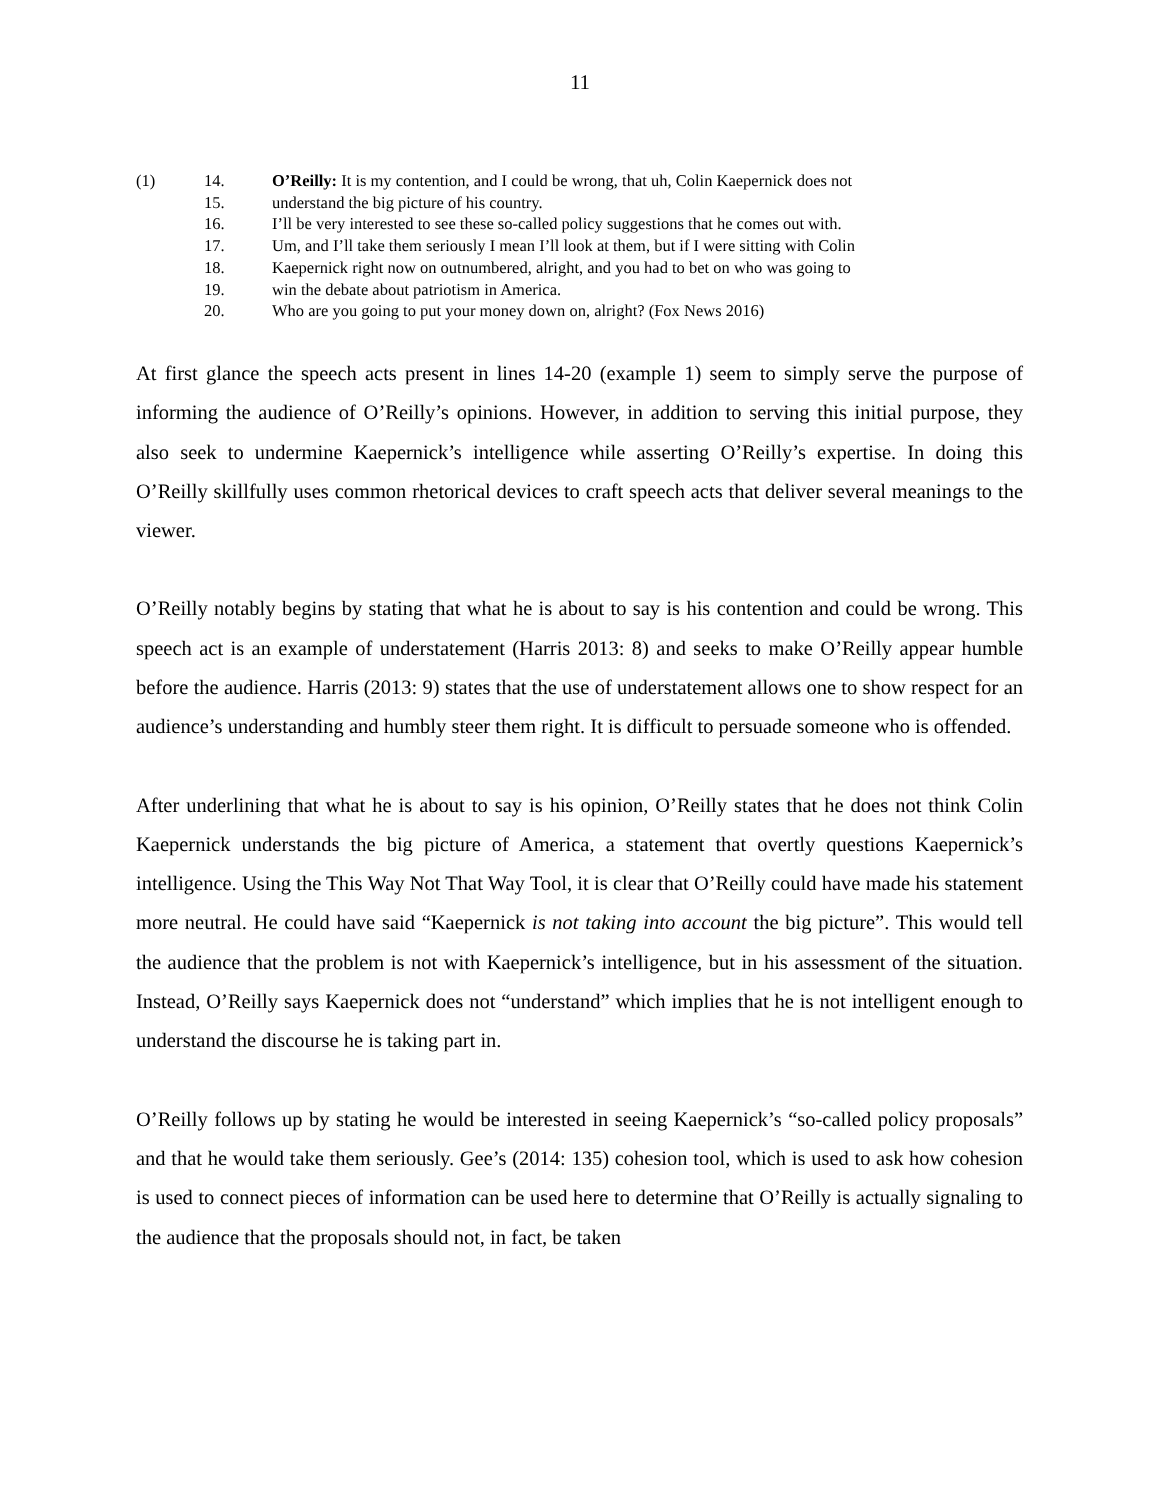11
(1) 14. O’Reilly: It is my contention, and I could be wrong, that uh, Colin Kaepernick does not
15. understand the big picture of his country.
16. I’ll be very interested to see these so-called policy suggestions that he comes out with.
17. Um, and I’ll take them seriously I mean I’ll look at them, but if I were sitting with Colin
18. Kaepernick right now on outnumbered, alright, and you had to bet on who was going to
19. win the debate about patriotism in America.
20. Who are you going to put your money down on, alright? (Fox News 2016)
At first glance the speech acts present in lines 14-20 (example 1) seem to simply serve the purpose of informing the audience of O’Reilly’s opinions. However, in addition to serving this initial purpose, they also seek to undermine Kaepernick’s intelligence while asserting O’Reilly’s expertise. In doing this O’Reilly skillfully uses common rhetorical devices to craft speech acts that deliver several meanings to the viewer.
O’Reilly notably begins by stating that what he is about to say is his contention and could be wrong. This speech act is an example of understatement (Harris 2013: 8) and seeks to make O’Reilly appear humble before the audience. Harris (2013: 9) states that the use of understatement allows one to show respect for an audience’s understanding and humbly steer them right. It is difficult to persuade someone who is offended.
After underlining that what he is about to say is his opinion, O’Reilly states that he does not think Colin Kaepernick understands the big picture of America, a statement that overtly questions Kaepernick’s intelligence. Using the This Way Not That Way Tool, it is clear that O’Reilly could have made his statement more neutral. He could have said “Kaepernick is not taking into account the big picture”. This would tell the audience that the problem is not with Kaepernick’s intelligence, but in his assessment of the situation. Instead, O’Reilly says Kaepernick does not “understand” which implies that he is not intelligent enough to understand the discourse he is taking part in.
O’Reilly follows up by stating he would be interested in seeing Kaepernick’s “so-called policy proposals” and that he would take them seriously. Gee’s (2014: 135) cohesion tool, which is used to ask how cohesion is used to connect pieces of information can be used here to determine that O’Reilly is actually signaling to the audience that the proposals should not, in fact, be taken